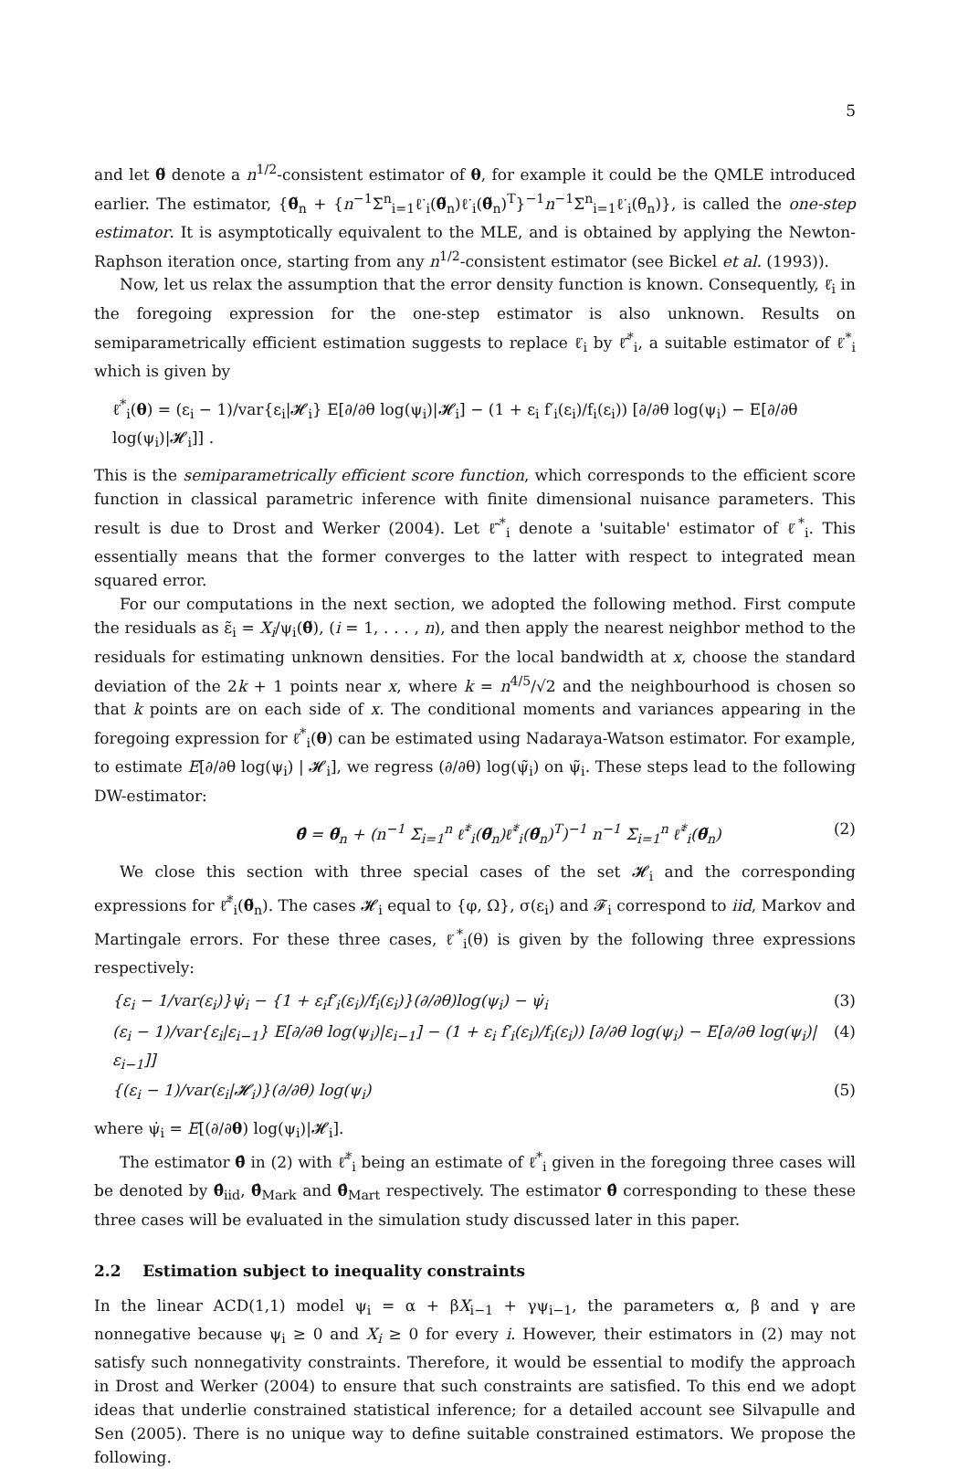5
and let θ̃ denote a n<sup>1/2</sup>-consistent estimator of θ, for example it could be the QMLE introduced earlier. The estimator, {θ̃<sub>n</sub> + {n<sup>−1</sup>Σ<sup>n</sup><sub>i=1</sub>ℓ̇<sub>i</sub>(θ̃<sub>n</sub>)ℓ̇<sub>i</sub>(θ̃<sub>n</sub>)<sup>T</sup>}<sup>−1</sup>n<sup>−1</sup>Σ<sup>n</sup><sub>i=1</sub>ℓ̇<sub>i</sub>(θ̃<sub>n</sub>)}, is called the one-step estimator. It is asymptotically equivalent to the MLE, and is obtained by applying the Newton-Raphson iteration once, starting from any n<sup>1/2</sup>-consistent estimator (see Bickel et al. (1993)).
Now, let us relax the assumption that the error density function is known. Consequently, ℓ̇<sub>i</sub> in the foregoing expression for the one-step estimator is also unknown. Results on semiparametrically efficient estimation suggests to replace ℓ̇<sub>i</sub> by ℓ̃̇<sup>*</sup><sub>i</sub>, a suitable estimator of ℓ̇<sup>*</sup><sub>i</sub> which is given by
ℓ̇<sup>*</sup><sub>i</sub>(θ) = (ε<sub>i</sub> − 1)/var{ε<sub>i</sub>|𝓗<sub>i</sub>} E[∂/∂θ log(ψ<sub>i</sub>)|𝓗<sub>i</sub>] − (1 + ε<sub>i</sub> f′<sub>i</sub>(ε<sub>i</sub>)/f<sub>i</sub>(ε<sub>i</sub>)) [∂/∂θ log(ψ<sub>i</sub>) − E[∂/∂θ log(ψ<sub>i</sub>)|𝓗<sub>i</sub>]] .
This is the semiparametrically efficient score function, which corresponds to the efficient score function in classical parametric inference with finite dimensional nuisance parameters. This result is due to Drost and Werker (2004). Let ℓ̃̇<sup>*</sup><sub>i</sub> denote a 'suitable' estimator of ℓ̇<sup>*</sup><sub>i</sub>. This essentially means that the former converges to the latter with respect to integrated mean squared error.
For our computations in the next section, we adopted the following method. First compute the residuals as ε̃<sub>i</sub> = X<sub>i</sub>/ψ<sub>i</sub>(θ̃), (i = 1, . . . , n), and then apply the nearest neighbor method to the residuals for estimating unknown densities. For the local bandwidth at x, choose the standard deviation of the 2k + 1 points near x, where k = n<sup>4/5</sup>/√2 and the neighbourhood is chosen so that k points are on each side of x. The conditional moments and variances appearing in the foregoing expression for ℓ̇<sup>*</sup><sub>i</sub>(θ) can be estimated using Nadaraya-Watson estimator. For example, to estimate E[∂/∂θ log(ψ<sub>i</sub>) | 𝓗<sub>i</sub>], we regress (∂/∂θ) log(ψ̃<sub>i</sub>) on ψ̃<sub>i</sub>. These steps lead to the following DW-estimator:
θ̂ = θ̃<sub>n</sub> + (n<sup>−1</sup> Σ<sub>i=1</sub><sup>n</sup> ℓ̃̇<sup>*</sup><sub>i</sub>(θ̃<sub>n</sub>)ℓ̃̇<sup>*</sup><sub>i</sub>(θ̃<sub>n</sub>)<sup>T</sup>)<sup>−1</sup> n<sup>−1</sup> Σ<sub>i=1</sub><sup>n</sup> ℓ̃̇<sup>*</sup><sub>i</sub>(θ̃<sub>n</sub>) (2)
We close this section with three special cases of the set 𝓗<sub>i</sub> and the corresponding expressions for ℓ̃̇<sup>*</sup><sub>i</sub>(θ̃<sub>n</sub>). The cases 𝓗<sub>i</sub> equal to {φ, Ω}, σ(ε<sub>i</sub>) and 𝓕<sub>i</sub> correspond to iid, Markov and Martingale errors. For these three cases, ℓ̇<sup>*</sup><sub>i</sub>(θ) is given by the following three expressions respectively:
{ε<sub>i</sub> − 1/var(ε<sub>i</sub>)}ψ̇<sub>i</sub> − {1 + ε<sub>i</sub>f′<sub>i</sub>(ε<sub>i</sub>)/f<sub>i</sub>(ε<sub>i</sub>)}(∂/∂θ)log(ψ<sub>i</sub>) − ψ̇<sub>i</sub> (3)
(ε<sub>i</sub> − 1)/var{ε<sub>i</sub>|ε<sub>i−1</sub>} E[∂/∂θ log(ψ<sub>i</sub>)|ε<sub>i−1</sub>] − (1 + ε<sub>i</sub> f′<sub>i</sub>(ε<sub>i</sub>)/f<sub>i</sub>(ε<sub>i</sub>)) [∂/∂θ log(ψ<sub>i</sub>) − E[∂/∂θ log(ψ<sub>i</sub>)|ε<sub>i−1</sub>]] (4)
{(ε<sub>i</sub> − 1)/var(ε<sub>i</sub>|𝓗<sub>i</sub>)}(∂/∂θ) log(ψ<sub>i</sub>) (5)
where ψ̇<sub>i</sub> = E[(∂/∂θ) log(ψ<sub>i</sub>)|𝓗<sub>i</sub>].
The estimator θ̂ in (2) with ℓ̃̇<sup>*</sup><sub>i</sub> being an estimate of ℓ̇<sup>*</sup><sub>i</sub> given in the foregoing three cases will be denoted by θ̂<sub>iid</sub>, θ̂<sub>Mark</sub> and θ̂<sub>Mart</sub> respectively. The estimator θ̂ corresponding to these these three cases will be evaluated in the simulation study discussed later in this paper.
2.2 Estimation subject to inequality constraints
In the linear ACD(1,1) model ψ<sub>i</sub> = α + βX<sub>i−1</sub> + γψ<sub>i−1</sub>, the parameters α, β and γ are nonnegative because ψ<sub>i</sub> ≥ 0 and X<sub>i</sub> ≥ 0 for every i. However, their estimators in (2) may not satisfy such nonnegativity constraints. Therefore, it would be essential to modify the approach in Drost and Werker (2004) to ensure that such constraints are satisfied. To this end we adopt ideas that underlie constrained statistical inference; for a detailed account see Silvapulle and Sen (2005). There is no unique way to define suitable constrained estimators. We propose the following.